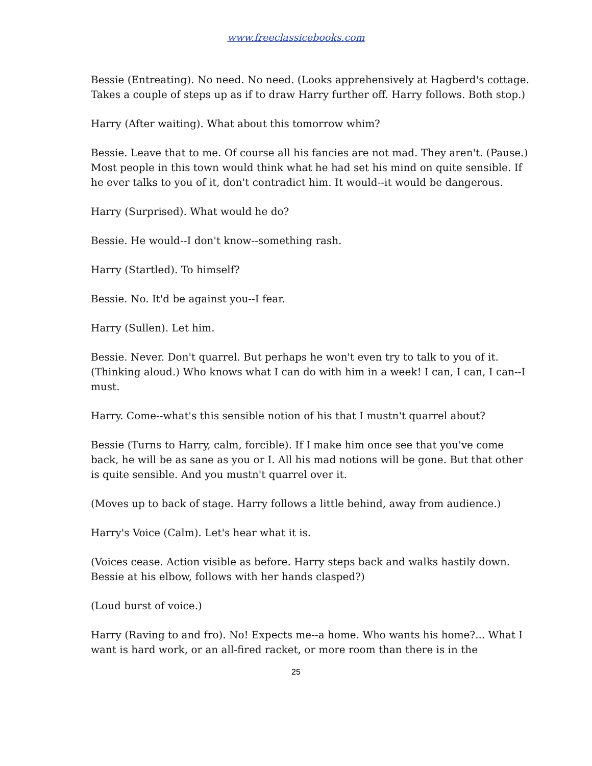www.freeclassicebooks.com
Bessie (Entreating). No need. No need. (Looks apprehensively at Hagberd's cottage. Takes a couple of steps up as if to draw Harry further off. Harry follows. Both stop.)
Harry (After waiting). What about this tomorrow whim?
Bessie. Leave that to me. Of course all his fancies are not mad. They aren't. (Pause.) Most people in this town would think what he had set his mind on quite sensible. If he ever talks to you of it, don't contradict him. It would--it would be dangerous.
Harry (Surprised). What would he do?
Bessie. He would--I don't know--something rash.
Harry (Startled). To himself?
Bessie. No. It'd be against you--I fear.
Harry (Sullen). Let him.
Bessie. Never. Don't quarrel. But perhaps he won't even try to talk to you of it. (Thinking aloud.) Who knows what I can do with him in a week! I can, I can, I can--I must.
Harry. Come--what's this sensible notion of his that I mustn't quarrel about?
Bessie (Turns to Harry, calm, forcible). If I make him once see that you've come back, he will be as sane as you or I. All his mad notions will be gone. But that other is quite sensible. And you mustn't quarrel over it.
(Moves up to back of stage. Harry follows a little behind, away from audience.)
Harry's Voice (Calm). Let's hear what it is.
(Voices cease. Action visible as before. Harry steps back and walks hastily down. Bessie at his elbow, follows with her hands clasped?)
(Loud burst of voice.)
Harry (Raving to and fro). No! Expects me--a home. Who wants his home?... What I want is hard work, or an all-fired racket, or more room than there is in the
25